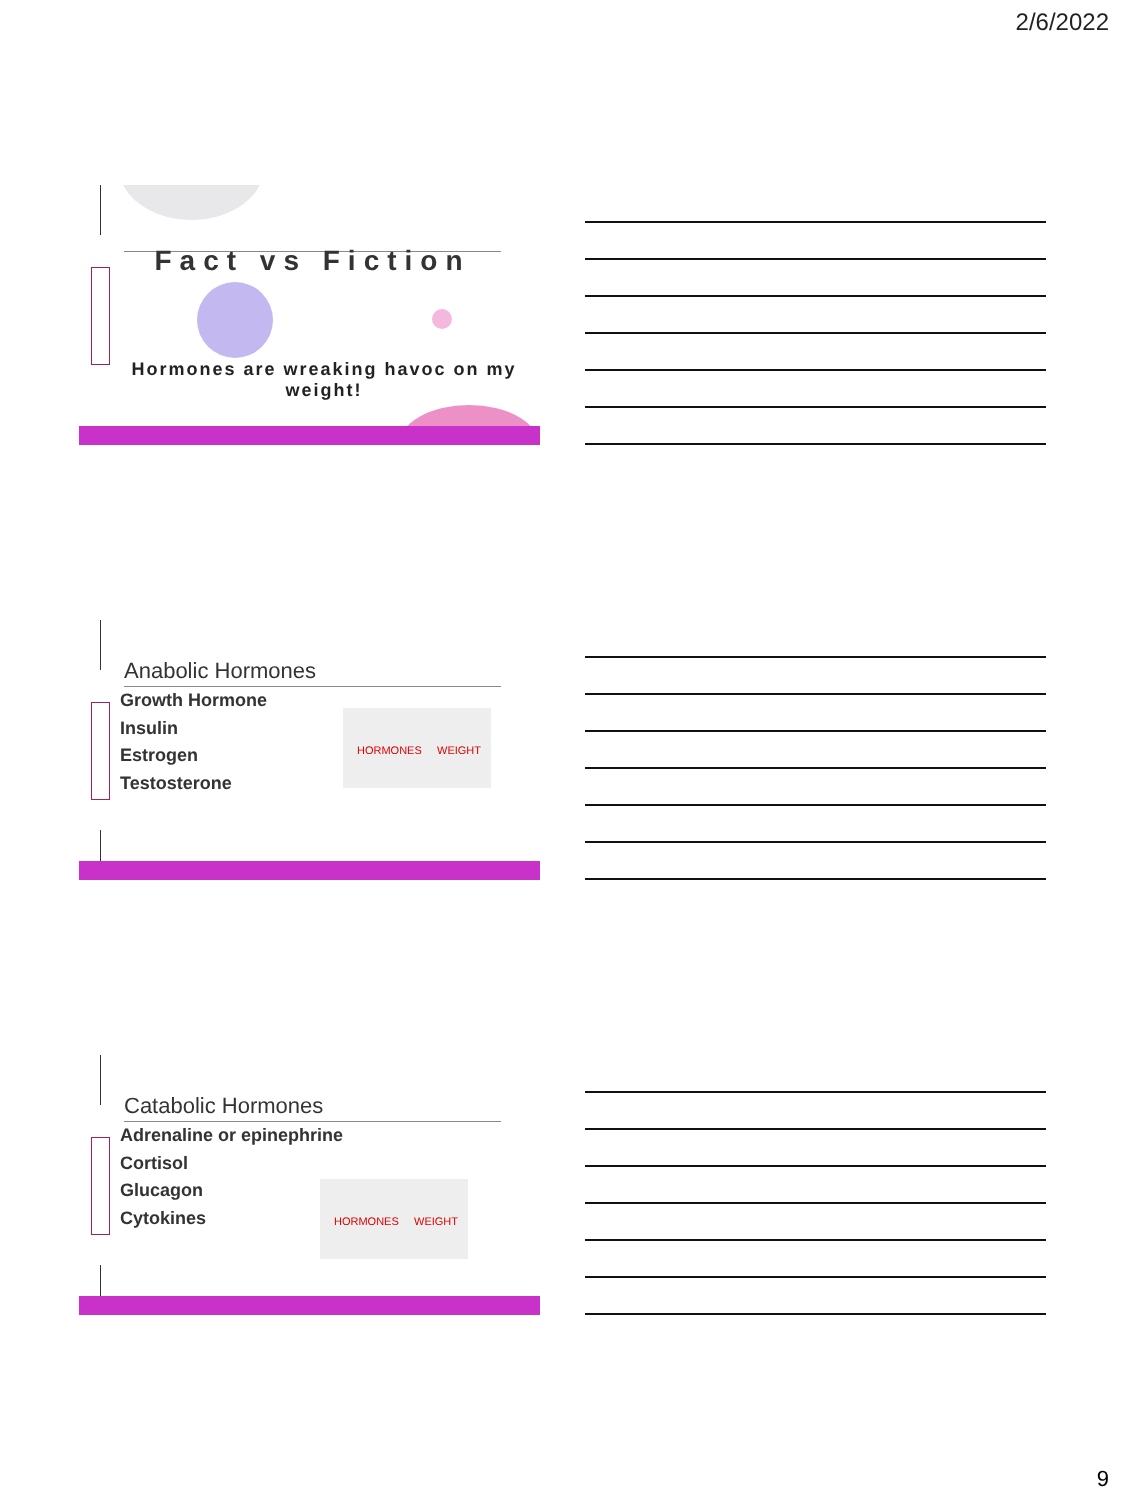2/6/2022
Fact vs Fiction
Hormones are wreaking havoc on my weight!
Anabolic Hormones
Growth Hormone
Insulin
Estrogen
Testosterone
HORMONES WEIGHT
Catabolic Hormones
Adrenaline or epinephrine
Cortisol
Glucagon
Cytokines
HORMONES WEIGHT
9